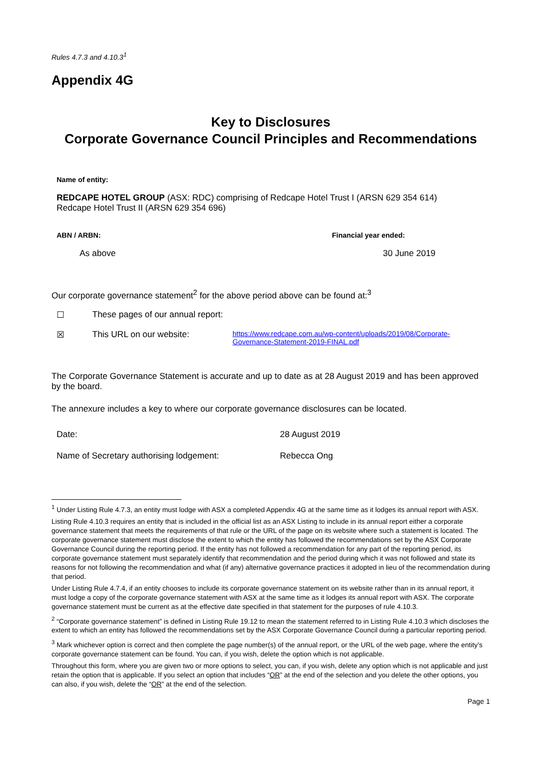Rules 4.7.3 and 4.10.3<sup>1</sup>
Appendix 4G
Key to Disclosures
Corporate Governance Council Principles and Recommendations
Name of entity:
REDCAPE HOTEL GROUP (ASX: RDC) comprising of Redcape Hotel Trust I (ARSN 629 354 614)
Redcape Hotel Trust II (ARSN 629 354 696)
ABN / ARBN: Financial year ended:
As above 30 June 2019
Our corporate governance statement<sup>2</sup> for the above period above can be found at:<sup>3</sup>
☐ These pages of our annual report:
☒ This URL on our website: https://www.redcape.com.au/wp-content/uploads/2019/08/Corporate-Governance-Statement-2019-FINAL.pdf
The Corporate Governance Statement is accurate and up to date as at 28 August 2019 and has been approved by the board.
The annexure includes a key to where our corporate governance disclosures can be located.
Date: 28 August 2019
Name of Secretary authorising lodgement: Rebecca Ong
<sup>1</sup> Under Listing Rule 4.7.3, an entity must lodge with ASX a completed Appendix 4G at the same time as it lodges its annual report with ASX.
Listing Rule 4.10.3 requires an entity that is included in the official list as an ASX Listing to include in its annual report either a corporate governance statement that meets the requirements of that rule or the URL of the page on its website where such a statement is located. The corporate governance statement must disclose the extent to which the entity has followed the recommendations set by the ASX Corporate Governance Council during the reporting period. If the entity has not followed a recommendation for any part of the reporting period, its corporate governance statement must separately identify that recommendation and the period during which it was not followed and state its reasons for not following the recommendation and what (if any) alternative governance practices it adopted in lieu of the recommendation during that period.
Under Listing Rule 4.7.4, if an entity chooses to include its corporate governance statement on its website rather than in its annual report, it must lodge a copy of the corporate governance statement with ASX at the same time as it lodges its annual report with ASX. The corporate governance statement must be current as at the effective date specified in that statement for the purposes of rule 4.10.3.
<sup>2</sup> “Corporate governance statement” is defined in Listing Rule 19.12 to mean the statement referred to in Listing Rule 4.10.3 which discloses the extent to which an entity has followed the recommendations set by the ASX Corporate Governance Council during a particular reporting period.
<sup>3</sup> Mark whichever option is correct and then complete the page number(s) of the annual report, or the URL of the web page, where the entity’s corporate governance statement can be found. You can, if you wish, delete the option which is not applicable.
Throughout this form, where you are given two or more options to select, you can, if you wish, delete any option which is not applicable and just retain the option that is applicable. If you select an option that includes “OR” at the end of the selection and you delete the other options, you can also, if you wish, delete the “OR” at the end of the selection.
Page 1